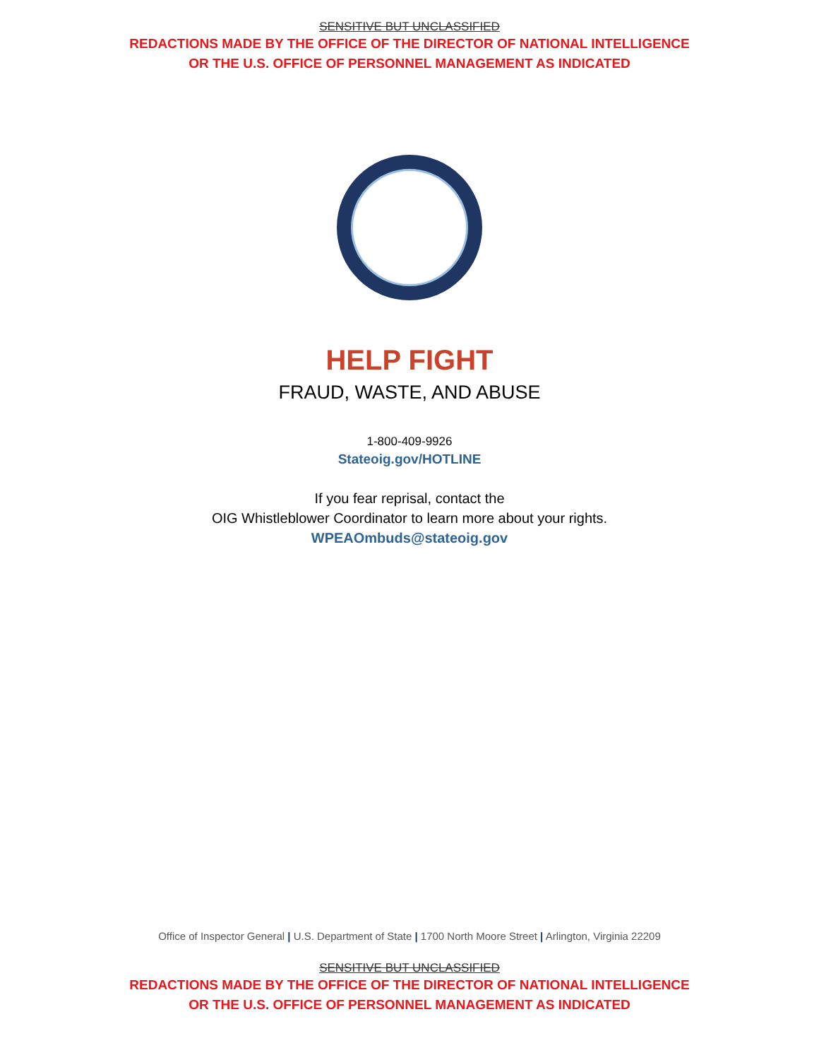SENSITIVE BUT UNCLASSIFIED
REDACTIONS MADE BY THE OFFICE OF THE DIRECTOR OF NATIONAL INTELLIGENCE
OR THE U.S. OFFICE OF PERSONNEL MANAGEMENT AS INDICATED
HELP FIGHT
FRAUD, WASTE, AND ABUSE
1-800-409-9926
Stateoig.gov/HOTLINE
If you fear reprisal, contact the
OIG Whistleblower Coordinator to learn more about your rights.
WPEAOmbuds@stateoig.gov
Office of Inspector General | U.S. Department of State | 1700 North Moore Street | Arlington, Virginia 22209
SENSITIVE BUT UNCLASSIFIED
REDACTIONS MADE BY THE OFFICE OF THE DIRECTOR OF NATIONAL INTELLIGENCE
OR THE U.S. OFFICE OF PERSONNEL MANAGEMENT AS INDICATED